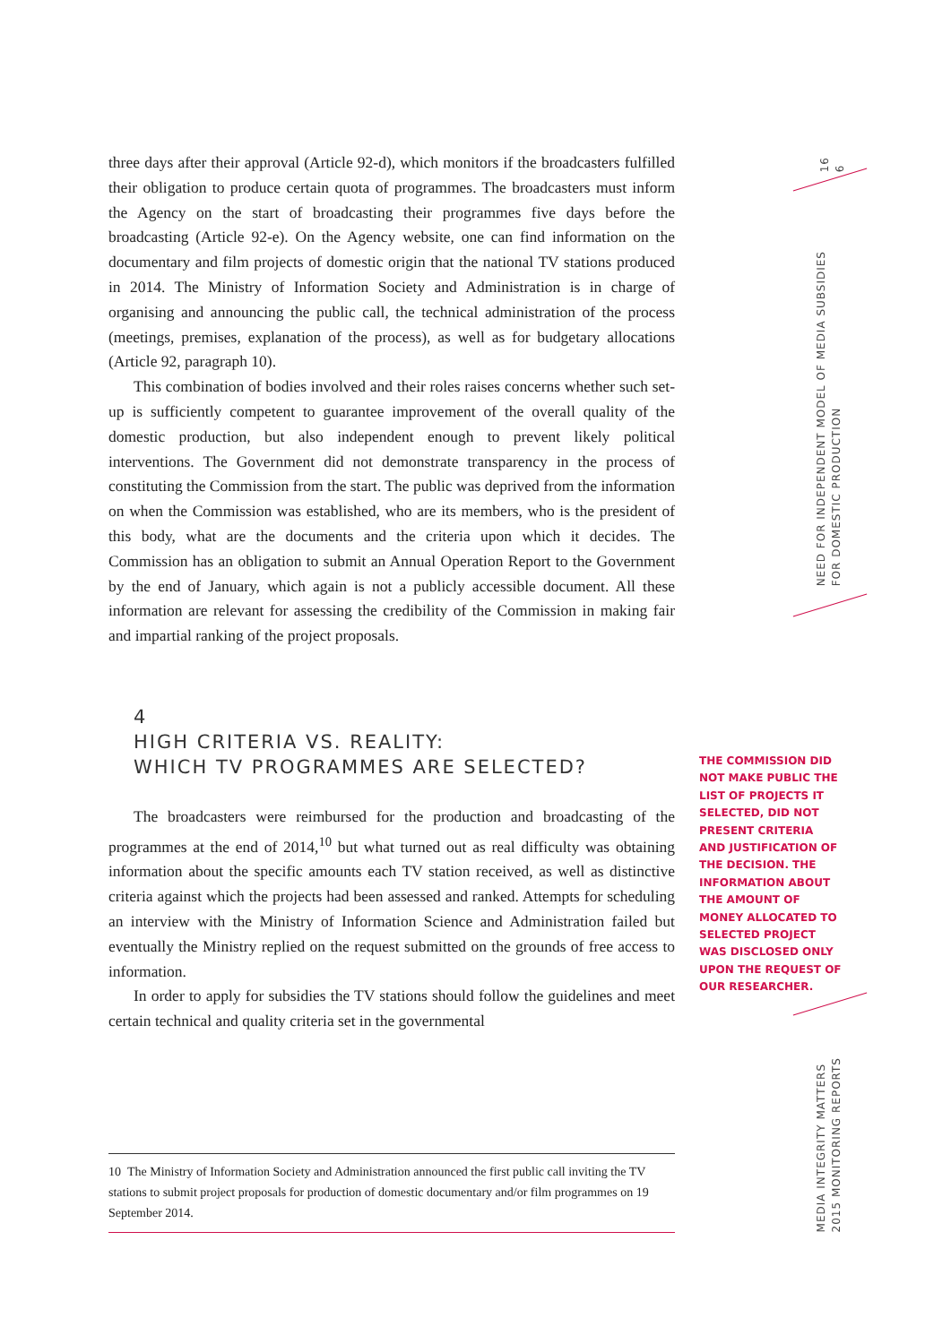three days after their approval (Article 92-d), which monitors if the broadcasters fulfilled their obligation to produce certain quota of programmes. The broadcasters must inform the Agency on the start of broadcasting their programmes five days before the broadcasting (Article 92-e). On the Agency website, one can find information on the documentary and film projects of domestic origin that the national TV stations produced in 2014. The Ministry of Information Society and Administration is in charge of organising and announcing the public call, the technical administration of the process (meetings, premises, explanation of the process), as well as for budgetary allocations (Article 92, paragraph 10).
This combination of bodies involved and their roles raises concerns whether such set-up is sufficiently competent to guarantee improvement of the overall quality of the domestic production, but also independent enough to prevent likely political interventions. The Government did not demonstrate transparency in the process of constituting the Commission from the start. The public was deprived from the information on when the Commission was established, who are its members, who is the president of this body, what are the documents and the criteria upon which it decides. The Commission has an obligation to submit an Annual Operation Report to the Government by the end of January, which again is not a publicly accessible document. All these information are relevant for assessing the credibility of the Commission in making fair and impartial ranking of the project proposals.
4
HIGH CRITERIA VS. REALITY:
WHICH TV PROGRAMMES ARE SELECTED?
The broadcasters were reimbursed for the production and broadcasting of the programmes at the end of 2014,<sup>10</sup> but what turned out as real difficulty was obtaining information about the specific amounts each TV station received, as well as distinctive criteria against which the projects had been assessed and ranked. Attempts for scheduling an interview with the Ministry of Information Science and Administration failed but eventually the Ministry replied on the request submitted on the grounds of free access to information.
In order to apply for subsidies the TV stations should follow the guidelines and meet certain technical and quality criteria set in the governmental
THE COMMISSION DID NOT MAKE PUBLIC THE LIST OF PROJECTS IT SELECTED, DID NOT PRESENT CRITERIA AND JUSTIFICATION OF THE DECISION. THE INFORMATION ABOUT THE AMOUNT OF MONEY ALLOCATED TO SELECTED PROJECT WAS DISCLOSED ONLY UPON THE REQUEST OF OUR RESEARCHER.
16
6
NEED FOR INDEPENDENT MODEL OF MEDIA SUBSIDIES
FOR DOMESTIC PRODUCTION
MEDIA INTEGRITY MATTERS
2015 MONITORING REPORTS
10 The Ministry of Information Society and Administration announced the first public call inviting the TV stations to submit project proposals for production of domestic documentary and/or film programmes on 19 September 2014.